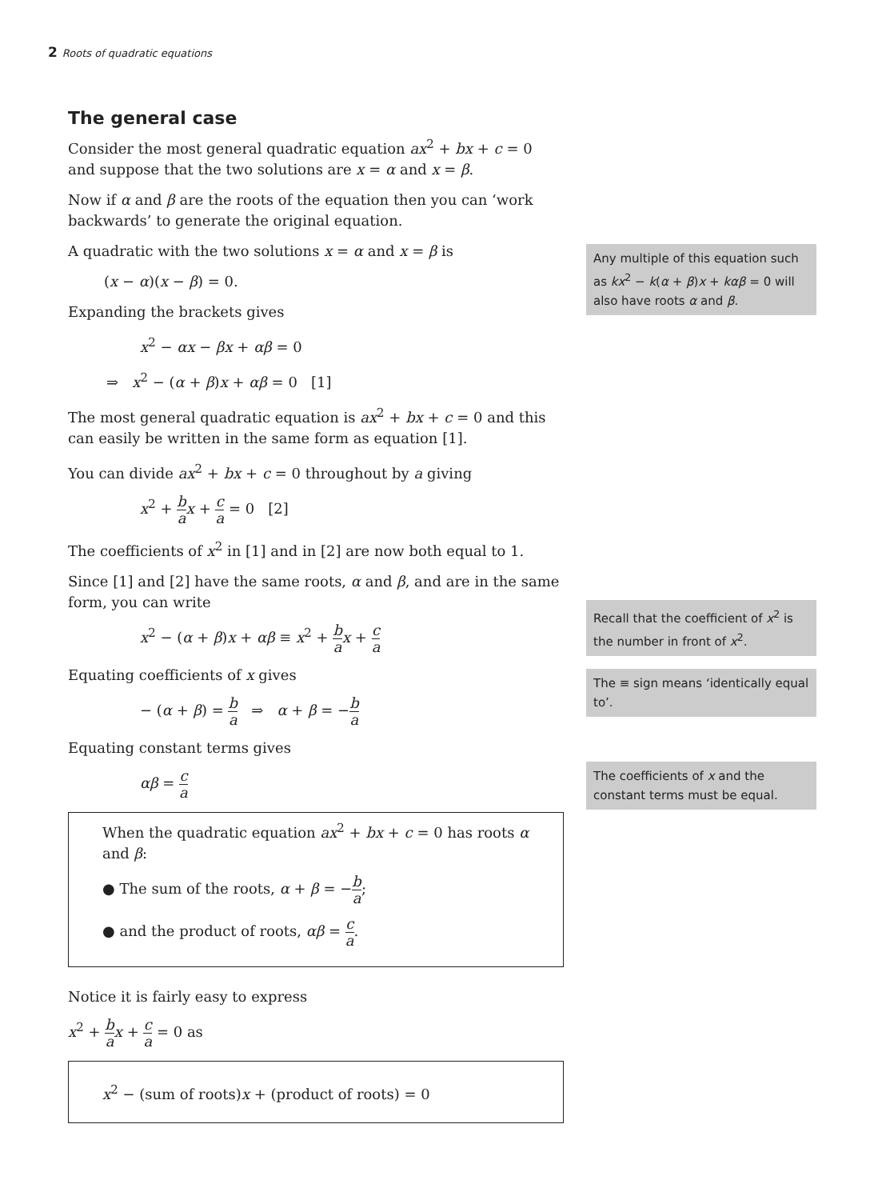2 Roots of quadratic equations
The general case
Consider the most general quadratic equation ax<sup>2</sup> + bx + c = 0 and suppose that the two solutions are x = α and x = β.
Now if α and β are the roots of the equation then you can ‘work backwards’ to generate the original equation.
A quadratic with the two solutions x = α and x = β is
(x − α)(x − β) = 0.
Expanding the brackets gives
x<sup>2</sup> − αx − βx + αβ = 0
⇒ x<sup>2</sup> − (α + β)x + αβ = 0 [1]
The most general quadratic equation is ax<sup>2</sup> + bx + c = 0 and this can easily be written in the same form as equation [1].
You can divide ax<sup>2</sup> + bx + c = 0 throughout by a giving
x<sup>2</sup> + b a x + c a = 0 [2]
The coefficients of x<sup>2</sup> in [1] and in [2] are now both equal to 1.
Since [1] and [2] have the same roots, α and β, and are in the same form, you can write
x<sup>2</sup> − (α + β)x + αβ ≡ x<sup>2</sup> + b a x + c a
Equating coefficients of x gives
− (α + β) = b a ⇒ α + β = −b a
Equating constant terms gives
αβ = c a
When the quadratic equation ax<sup>2</sup> + bx + c = 0 has roots α and β:
● The sum of the roots, α + β = −b a;
● and the product of roots, αβ = c a.
Notice it is fairly easy to express
x<sup>2</sup> + b a x + c a = 0 as
x<sup>2</sup> − (sum of roots)x + (product of roots) = 0
Any multiple of this equation such as kx<sup>2</sup> − k(α + β)x + kαβ = 0 will also have roots α and β.
Recall that the coefficient of x<sup>2</sup> is the number in front of x<sup>2</sup>.
The ≡ sign means ‘identically equal to’.
The coefficients of x and the constant terms must be equal.